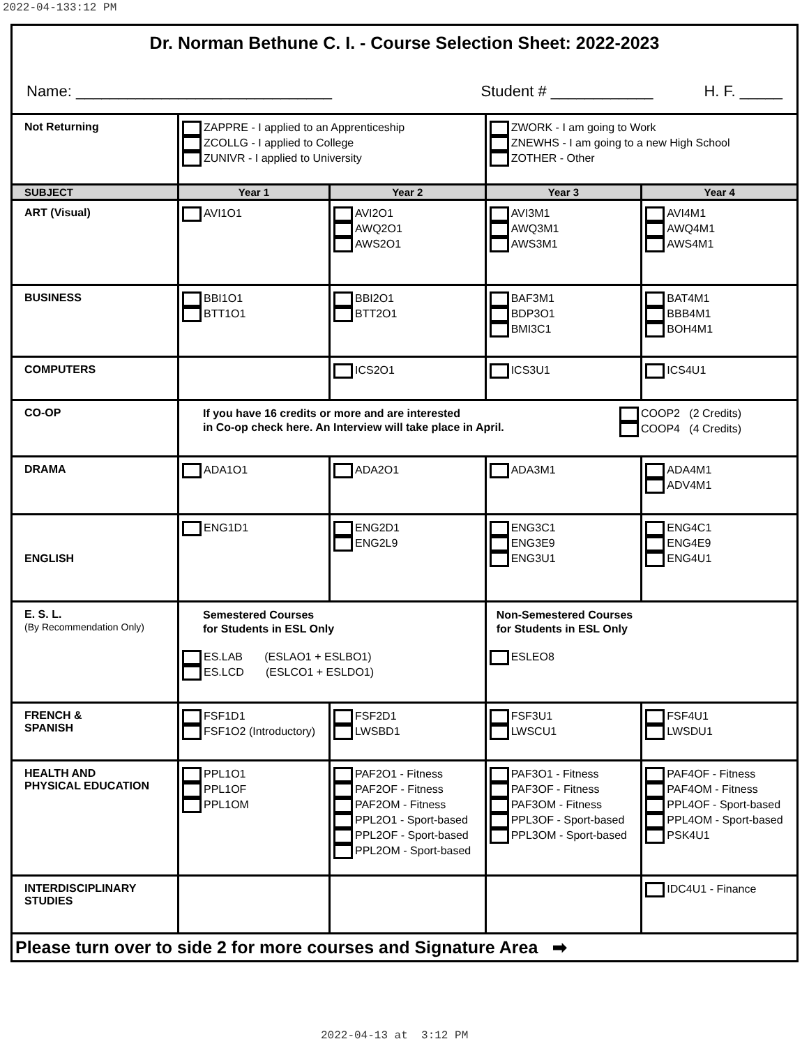2022-04-133:12 PM
| Dr. Norman Bethune C. I. - Course Selection Sheet: 2022-2023 Name: ______________________________ Student # ____________ H. F. _____ | | | | |
| Not Returning | ZAPPRE - I applied to an Apprenticeship ZCOLLG - I applied to College ZUNIVR - I applied to University | | ZWORK - I am going to Work ZNEWHS - I am going to a new High School ZOTHER - Other | |
| SUBJECT | Year 1 | Year 2 | Year 3 | Year 4 |
| ART (Visual) | AVI1O1 | AVI2O1 AWQ2O1 AWS2O1 | AVI3M1 AWQ3M1 AWS3M1 | AVI4M1 AWQ4M1 AWS4M1 |
| BUSINESS | BBI1O1 BTT1O1 | BBI2O1 BTT2O1 | BAF3M1 BDP3O1 BMI3C1 | BAT4M1 BBB4M1 BOH4M1 |
| COMPUTERS | | ICS2O1 | ICS3U1 | ICS4U1 |
| CO-OP | If you have 16 credits or more and are interested in Co-op check here. An Interview will take place in April. COOP2 (2 Credits) COOP4 (4 Credits) | | | |
| DRAMA | ADA1O1 | ADA2O1 | ADA3M1 | ADA4M1 ADV4M1 |
| ENGLISH | ENG1D1 | ENG2D1 ENG2L9 | ENG3C1 ENG3E9 ENG3U1 | ENG4C1 ENG4E9 ENG4U1 |
| E. S. L. (By Recommendation Only) | Semestered Courses for Students in ESL Only ES.LAB (ESLAO1 + ESLBO1) ES.LCD (ESLCO1 + ESLDO1) | | Non-Semestered Courses for Students in ESL Only ESLEO8 | |
| FRENCH & SPANISH | FSF1D1 FSF1O2 (Introductory) | FSF2D1 LWSBD1 | FSF3U1 LWSCU1 | FSF4U1 LWSDU1 |
| HEALTH AND PHYSICAL EDUCATION | PPL1O1 PPL1OF PPL1OM | PAF2O1 - Fitness PAF2OF - Fitness PAF2OM - Fitness PPL2O1 - Sport-based PPL2OF - Sport-based PPL2OM - Sport-based | PAF3O1 - Fitness PAF3OF - Fitness PAF3OM - Fitness PPL3OF - Sport-based PPL3OM - Sport-based | PAF4OF - Fitness PAF4OM - Fitness PPL4OF - Sport-based PPL4OM - Sport-based PSK4U1 |
| INTERDISCIPLINARY STUDIES | | | | IDC4U1 - Finance |
| Please turn over to side 2 for more courses and Signature Area ➡ | | | | |
2022-04-13 at 3:12 PM